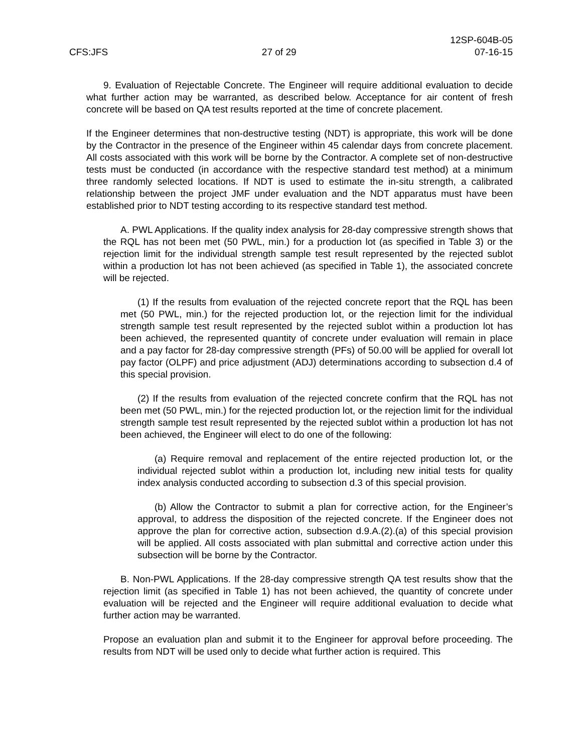CFS:JFS
27 of 29
12SP-604B-05
07-16-15
9. Evaluation of Rejectable Concrete. The Engineer will require additional evaluation to decide what further action may be warranted, as described below. Acceptance for air content of fresh concrete will be based on QA test results reported at the time of concrete placement.
If the Engineer determines that non-destructive testing (NDT) is appropriate, this work will be done by the Contractor in the presence of the Engineer within 45 calendar days from concrete placement. All costs associated with this work will be borne by the Contractor. A complete set of non-destructive tests must be conducted (in accordance with the respective standard test method) at a minimum three randomly selected locations. If NDT is used to estimate the in-situ strength, a calibrated relationship between the project JMF under evaluation and the NDT apparatus must have been established prior to NDT testing according to its respective standard test method.
A. PWL Applications. If the quality index analysis for 28-day compressive strength shows that the RQL has not been met (50 PWL, min.) for a production lot (as specified in Table 3) or the rejection limit for the individual strength sample test result represented by the rejected sublot within a production lot has not been achieved (as specified in Table 1), the associated concrete will be rejected.
(1) If the results from evaluation of the rejected concrete report that the RQL has been met (50 PWL, min.) for the rejected production lot, or the rejection limit for the individual strength sample test result represented by the rejected sublot within a production lot has been achieved, the represented quantity of concrete under evaluation will remain in place and a pay factor for 28-day compressive strength (PFs) of 50.00 will be applied for overall lot pay factor (OLPF) and price adjustment (ADJ) determinations according to subsection d.4 of this special provision.
(2) If the results from evaluation of the rejected concrete confirm that the RQL has not been met (50 PWL, min.) for the rejected production lot, or the rejection limit for the individual strength sample test result represented by the rejected sublot within a production lot has not been achieved, the Engineer will elect to do one of the following:
(a) Require removal and replacement of the entire rejected production lot, or the individual rejected sublot within a production lot, including new initial tests for quality index analysis conducted according to subsection d.3 of this special provision.
(b) Allow the Contractor to submit a plan for corrective action, for the Engineer’s approval, to address the disposition of the rejected concrete. If the Engineer does not approve the plan for corrective action, subsection d.9.A.(2).(a) of this special provision will be applied. All costs associated with plan submittal and corrective action under this subsection will be borne by the Contractor.
B. Non-PWL Applications. If the 28-day compressive strength QA test results show that the rejection limit (as specified in Table 1) has not been achieved, the quantity of concrete under evaluation will be rejected and the Engineer will require additional evaluation to decide what further action may be warranted.
Propose an evaluation plan and submit it to the Engineer for approval before proceeding. The results from NDT will be used only to decide what further action is required. This